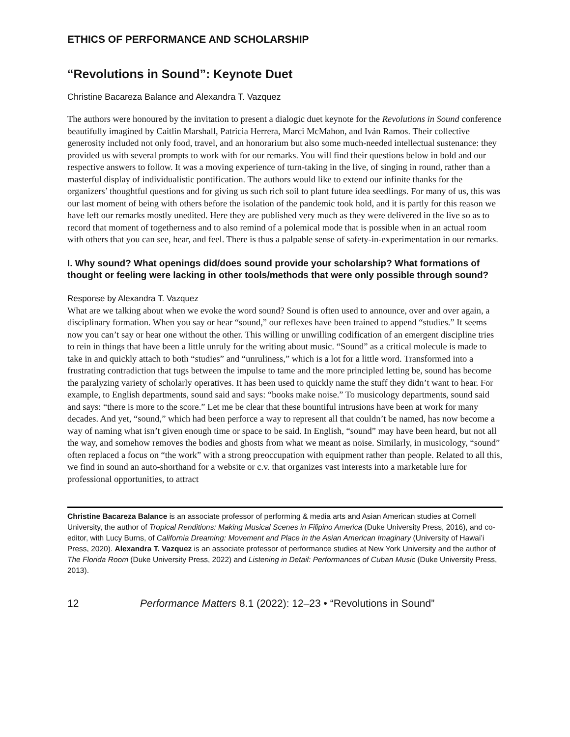ETHICS OF PERFORMANCE AND SCHOLARSHIP
“Revolutions in Sound”: Keynote Duet
Christine Bacareza Balance and Alexandra T. Vazquez
The authors were honoured by the invitation to present a dialogic duet keynote for the Revolutions in Sound conference beautifully imagined by Caitlin Marshall, Patricia Herrera, Marci McMahon, and Iván Ramos. Their collective generosity included not only food, travel, and an honorarium but also some much-needed intellectual sustenance: they provided us with several prompts to work with for our remarks. You will find their questions below in bold and our respective answers to follow. It was a moving experience of turn-taking in the live, of singing in round, rather than a masterful display of individualistic pontification. The authors would like to extend our infinite thanks for the organizers’ thoughtful questions and for giving us such rich soil to plant future idea seedlings. For many of us, this was our last moment of being with others before the isolation of the pandemic took hold, and it is partly for this reason we have left our remarks mostly unedited. Here they are published very much as they were delivered in the live so as to record that moment of togetherness and to also remind of a polemical mode that is possible when in an actual room with others that you can see, hear, and feel. There is thus a palpable sense of safety-in-experimentation in our remarks.
I. Why sound? What openings did/does sound provide your scholarship? What formations of thought or feeling were lacking in other tools/methods that were only possible through sound?
Response by Alexandra T. Vazquez
What are we talking about when we evoke the word sound? Sound is often used to announce, over and over again, a disciplinary formation. When you say or hear “sound,” our reflexes have been trained to append “studies.” It seems now you can’t say or hear one without the other. This willing or unwilling codification of an emergent discipline tries to rein in things that have been a little unruly for the writing about music. “Sound” as a critical molecule is made to take in and quickly attach to both “studies” and “unruliness,” which is a lot for a little word. Transformed into a frustrating contradiction that tugs between the impulse to tame and the more principled letting be, sound has become the paralyzing variety of scholarly operatives. It has been used to quickly name the stuff they didn’t want to hear. For example, to English departments, sound said and says: “books make noise.” To musicology departments, sound said and says: “there is more to the score.” Let me be clear that these bountiful intrusions have been at work for many decades. And yet, “sound,” which had been perforce a way to represent all that couldn’t be named, has now become a way of naming what isn’t given enough time or space to be said. In English, “sound” may have been heard, but not all the way, and somehow removes the bodies and ghosts from what we meant as noise. Similarly, in musicology, “sound” often replaced a focus on “the work” with a strong preoccupation with equipment rather than people. Related to all this, we find in sound an auto-shorthand for a website or c.v. that organizes vast interests into a marketable lure for professional opportunities, to attract
Christine Bacareza Balance is an associate professor of performing & media arts and Asian American studies at Cornell University, the author of Tropical Renditions: Making Musical Scenes in Filipino America (Duke University Press, 2016), and co-editor, with Lucy Burns, of California Dreaming: Movement and Place in the Asian American Imaginary (University of Hawai’i Press, 2020). Alexandra T. Vazquez is an associate professor of performance studies at New York University and the author of The Florida Room (Duke University Press, 2022) and Listening in Detail: Performances of Cuban Music (Duke University Press, 2013).
12 Performance Matters 8.1 (2022): 12–23 • “Revolutions in Sound”